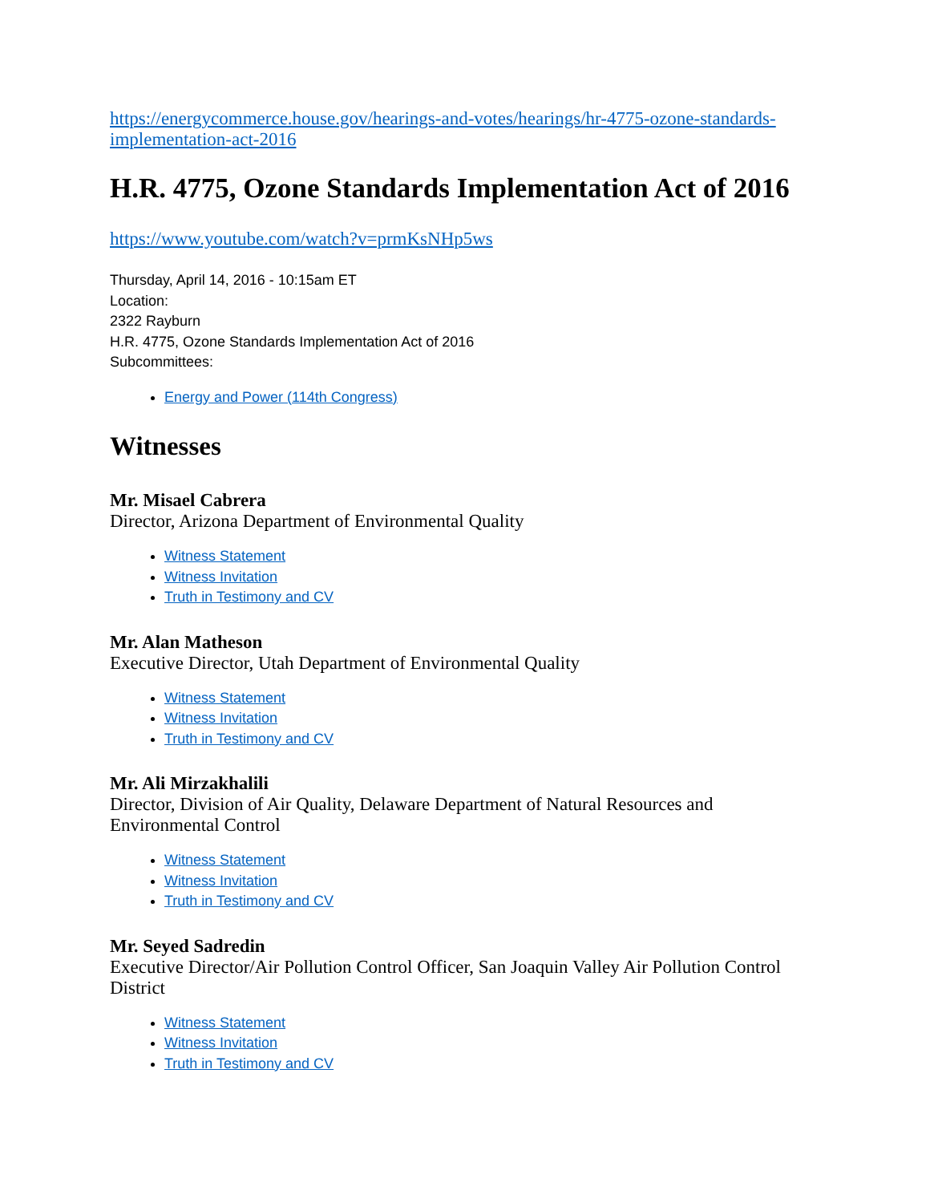https://energycommerce.house.gov/hearings-and-votes/hearings/hr-4775-ozone-standards-implementation-act-2016
H.R. 4775, Ozone Standards Implementation Act of 2016
https://www.youtube.com/watch?v=prmKsNHp5ws
Thursday, April 14, 2016 - 10:15am ET
Location:
2322 Rayburn
H.R. 4775, Ozone Standards Implementation Act of 2016
Subcommittees:
Energy and Power (114th Congress)
Witnesses
Mr. Misael Cabrera
Director, Arizona Department of Environmental Quality
Witness Statement
Witness Invitation
Truth in Testimony and CV
Mr. Alan Matheson
Executive Director, Utah Department of Environmental Quality
Witness Statement
Witness Invitation
Truth in Testimony and CV
Mr. Ali Mirzakhalili
Director, Division of Air Quality, Delaware Department of Natural Resources and Environmental Control
Witness Statement
Witness Invitation
Truth in Testimony and CV
Mr. Seyed Sadredin
Executive Director/Air Pollution Control Officer, San Joaquin Valley Air Pollution Control District
Witness Statement
Witness Invitation
Truth in Testimony and CV